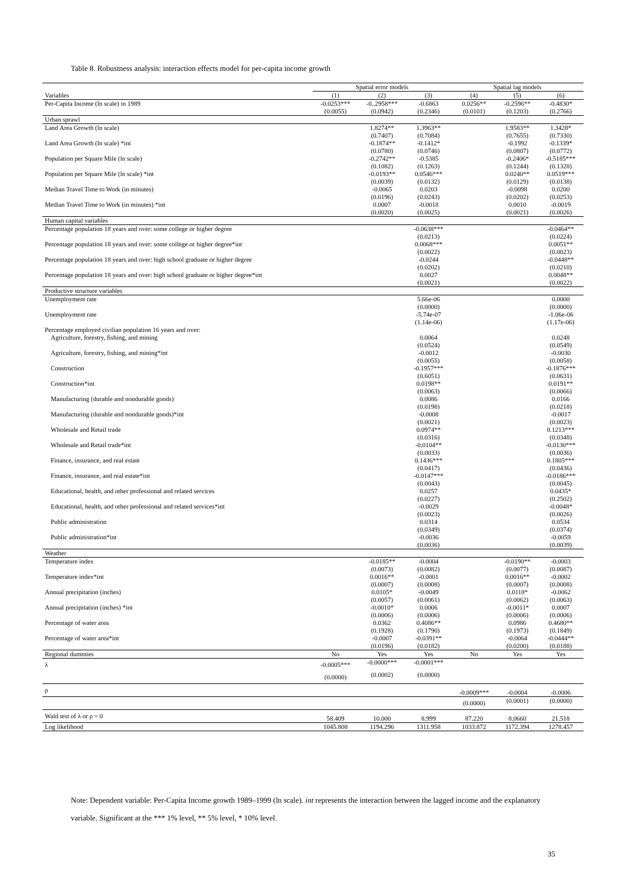Table 8. Robustness analysis: interaction effects model for per-capita income growth
| | Spatial error models | | | Spatial lag models | | |
| --- | --- | --- | --- | --- | --- | --- |
| Variables | (1) | (2) | (3) | (4) | (5) | (6) |
| Per-Capita Income (ln scale) in 1989 | -0.0253*** | -0..2958*** | -0.6863 | 0.0256** | -0.2596** | -0.4830* |
| | (0.0055) | (0.0942) | (0.2346) | (0.0101) | (0.1203) | (0.2766) |
| Urban sprawl | | | | | | |
| Land Area Growth (ln scale) | | 1.8274** (0.7407) | 1.3963** (0.7084) | | 1.9583** (0.7655) | 1.3428* (0.7330) |
| Land Area Growth (ln scale) *int | | -0.1874** (0.0780) | -0.1412* (0.0746) | | -0.1992 (0.0807) | -0.1339* (0.0772) |
| Population per Square Mile (ln scale) | | -0.2742** (0.1082) | -0.5385 (0.1263) | | -0.2406* (0.1244) | -0.5185*** (0.1328) |
| Population per Square Mile (ln scale) *int | | -0.0193** (0.0039) | 0.0546*** (0.0132) | | 0.0240** (0.0129) | 0.0519*** (0.0138) |
| Median Travel Time to Work (in minutes) | | -0.0065 (0.0196) | 0.0203 (0.0243) | | -0.0098 (0.0202) | 0.0200 (0.0253) |
| Median Travel Time to Work (in minutes) *int | | 0.0007 (0.0020) | -0.0018 (0.0025) | | 0.0010 (0.0021) | -0.0019 (0.0026) |
| Human capital variables | | | | | | |
| Percentage population 18 years and over: some college or higher degree | | | -0.0638*** (0.0213) | | | -0.0464** (0.0224) |
| Percentage population 18 years and over: some college or higher degree*int | | | 0.0068*** (0.0022) | | | 0.0051** (0.0023) |
| Percentage population 18 years and over: high school graduate or higher degree | | | -0.0244 (0.0202) | | | -0.0448** (0.0210) |
| Percentage population 18 years and over: high school graduate or higher degree*int | | | 0.0027 (0.0021) | | | 0.0048** (0.0022) |
| Productive structure variables | | | | | | |
| Unemployment rate | | | 5.66e-06 (0.0000) | | | 0.0000 (0.0000) |
| Unemployment rate | | | -5.74e-07 (1.14e-06) | | | -1.06e-06 (1.17e-06) |
| Percentage employed civilian population 16 years and over: | | | | | | |
| Agriculture, forestry, fishing, and mining | | | 0.0064 (0.0524) | | | 0.0248 (0.0549) |
| Agriculture, forestry, fishing, and mining*int | | | -0.0012 (0.0055) | | | -0.0030 (0.0058) |
| Construction | | | -0.1957*** (0.6051) | | | -0.1876*** (0.0631) |
| Construction*int | | | 0.0198** (0.0063) | | | 0.0191** (0.0066) |
| Manufacturing (durable and nondurable goods) | | | 0.0086 (0.0198) | | | 0.0166 (0.0218) |
| Manufacturing (durable and nondurable goods)*int | | | -0.0008 (0.0021) | | | -0.0017 (0.0023) |
| Wholesale and Retail trade | | | 0.0974** (0.0316) | | | 0.1213*** (0.0348) |
| Wholesale and Retail trade*int | | | -0.0104** (0.0033) | | | -0.0130*** (0.0036) |
| Finance, insurance, and real estate | | | 0.1436*** (0.0417) | | | 0.1805*** (0.0436) |
| Finance, insurance, and real estate*int | | | -0.0147*** (0.0043) | | | -0.0186*** (0.0045) |
| Educational, health, and other professional and related services | | | 0.0257 (0.0227) | | | 0.0435* (0.2502) |
| Educational, health, and other professional and related services*int | | | -0.0029 (0.0023) | | | -0.0048* (0.0026) |
| Public administration | | | 0.0314 (0.0349) | | | 0.0534 (0.0374) |
| Public administration*int | | | -0.0036 (0.0036) | | | -0.0059 (0.0039) |
| Weather | | | | | | |
| Temperature index | | -0.0185** (0.0073) | -0.0004 (0.0082) | | -0.0190** (0.0077) | -0.0003 (0.0087) |
| Temperature index*int | | 0.0016** (0.0007) | -0.0001 (0.0008) | | 0.0016** (0.0007) | -0.0002 (0.0008) |
| Annual precipitation (inches) | | 0.0105* (0.0057) | -0.0049 (0.0061) | | 0.0118* (0.0062) | -0.0062 (0.0063) |
| Annual precipitation (inches) *int | | -0.0010* (0.0006) | 0.0006 (0.0006) | | -0.0011* (0.0006) | 0.0007 (0.0006) |
| Percentage of water area | | 0.0362 (0.1928) | 0.4086** (0.1790) | | 0.0986 (0.1973) | 0.4680** (0.1849) |
| Percentage of water area*int | | -0.0007 (0.0196) | -0.0391** (0.0182) | | -0.0064 (0.0200) | -0.0444** (0.0188) |
| Regional dummies | No | Yes | Yes | No | Yes | Yes |
| λ | -0.0005*** | -0.0000*** | -0.0001*** | | | |
| | (0.0000) | (0.0002) | (0.0000) | | | |
| ρ | | | | -0.0009*** | -0.0004 | -0.0006 |
| | | | | (0.0000) | (0.0001) | (0.0000) |
| Wald test of λ or ρ = 0 | 58.409 | 10.000 | 8.999 | 87.220 | 8.0660 | 21.518 |
| Log likelihood | 1045.808 | 1194.296 | 1311.958 | 1033.872 | 1172.394 | 1278.457 |
Note: Dependent variable: Per-Capita Income growth 1989–1999 (ln scale). int represents the interaction between the lagged income and the explanatory variable. Significant at the *** 1% level, ** 5% level, * 10% level.
35